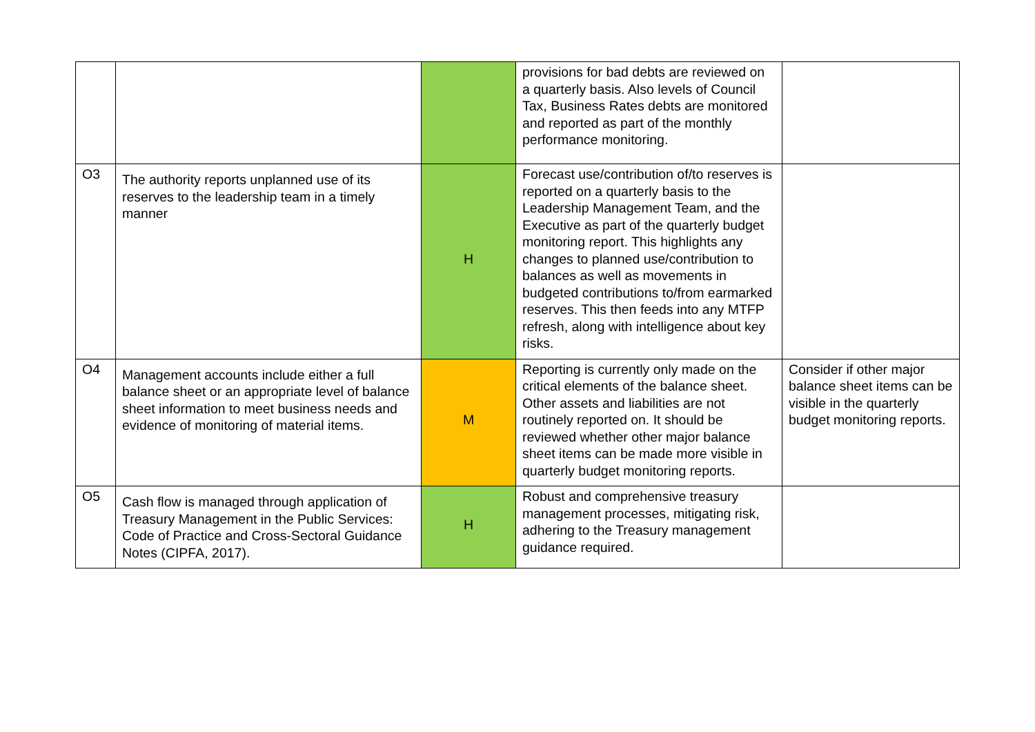| | | | provisions for bad debts are reviewed on a quarterly basis. Also levels of Council Tax, Business Rates debts are monitored and reported as part of the monthly performance monitoring. | |
| O3 | The authority reports unplanned use of its reserves to the leadership team in a timely manner | H | Forecast use/contribution of/to reserves is reported on a quarterly basis to the Leadership Management Team, and the Executive as part of the quarterly budget monitoring report. This highlights any changes to planned use/contribution to balances as well as movements in budgeted contributions to/from earmarked reserves. This then feeds into any MTFP refresh, along with intelligence about key risks. | |
| O4 | Management accounts include either a full balance sheet or an appropriate level of balance sheet information to meet business needs and evidence of monitoring of material items. | M | Reporting is currently only made on the critical elements of the balance sheet. Other assets and liabilities are not routinely reported on. It should be reviewed whether other major balance sheet items can be made more visible in quarterly budget monitoring reports. | Consider if other major balance sheet items can be visible in the quarterly budget monitoring reports. |
| O5 | Cash flow is managed through application of Treasury Management in the Public Services: Code of Practice and Cross-Sectoral Guidance Notes (CIPFA, 2017). | H | Robust and comprehensive treasury management processes, mitigating risk, adhering to the Treasury management guidance required. | |